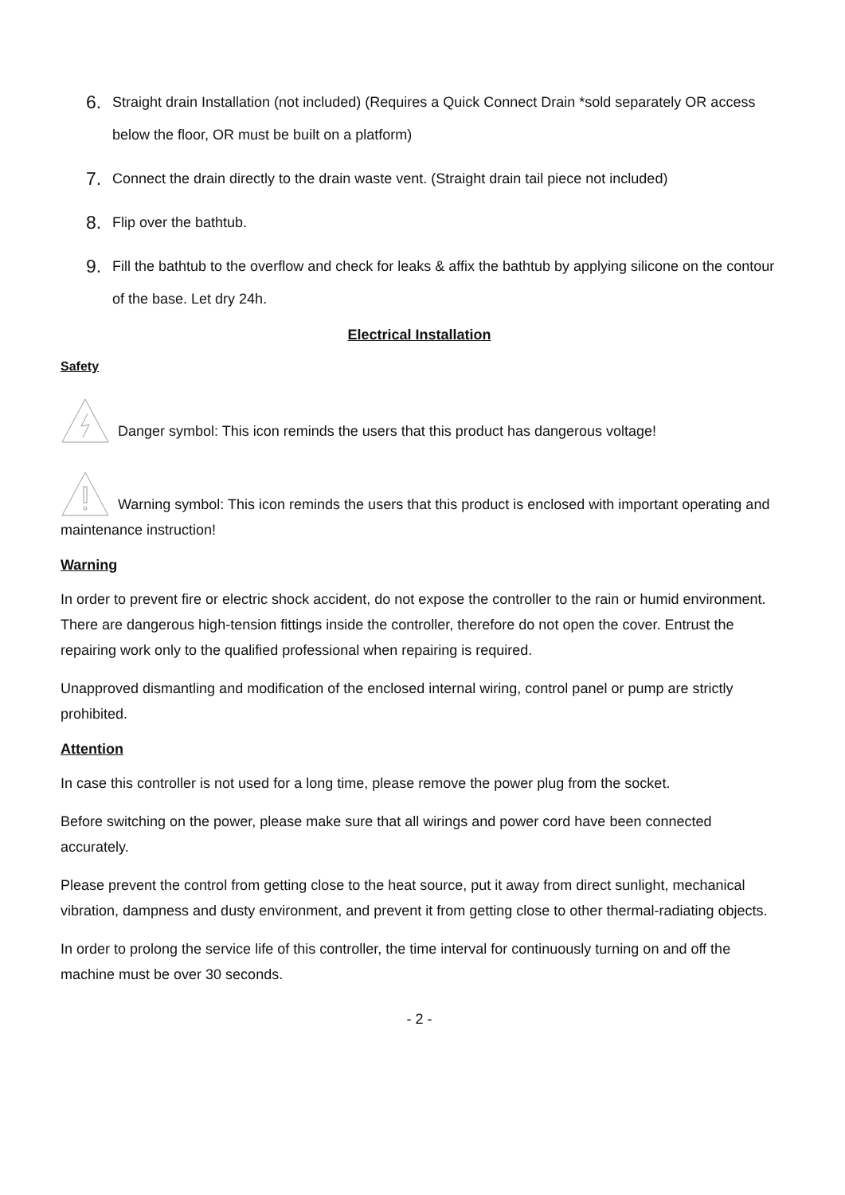6. Straight drain Installation (not included) (Requires a Quick Connect Drain *sold separately OR access below the floor, OR must be built on a platform)
7. Connect the drain directly to the drain waste vent. (Straight drain tail piece not included)
8. Flip over the bathtub.
9. Fill the bathtub to the overflow and check for leaks & affix the bathtub by applying silicone on the contour of the base. Let dry 24h.
Electrical Installation
Safety
Danger symbol: This icon reminds the users that this product has dangerous voltage!
Warning symbol: This icon reminds the users that this product is enclosed with important operating and maintenance instruction!
Warning
In order to prevent fire or electric shock accident, do not expose the controller to the rain or humid environment. There are dangerous high-tension fittings inside the controller, therefore do not open the cover. Entrust the repairing work only to the qualified professional when repairing is required.
Unapproved dismantling and modification of the enclosed internal wiring, control panel or pump are strictly prohibited.
Attention
In case this controller is not used for a long time, please remove the power plug from the socket.
Before switching on the power, please make sure that all wirings and power cord have been connected accurately.
Please prevent the control from getting close to the heat source, put it away from direct sunlight, mechanical vibration, dampness and dusty environment, and prevent it from getting close to other thermal-radiating objects.
In order to prolong the service life of this controller, the time interval for continuously turning on and off the machine must be over 30 seconds.
- 2 -